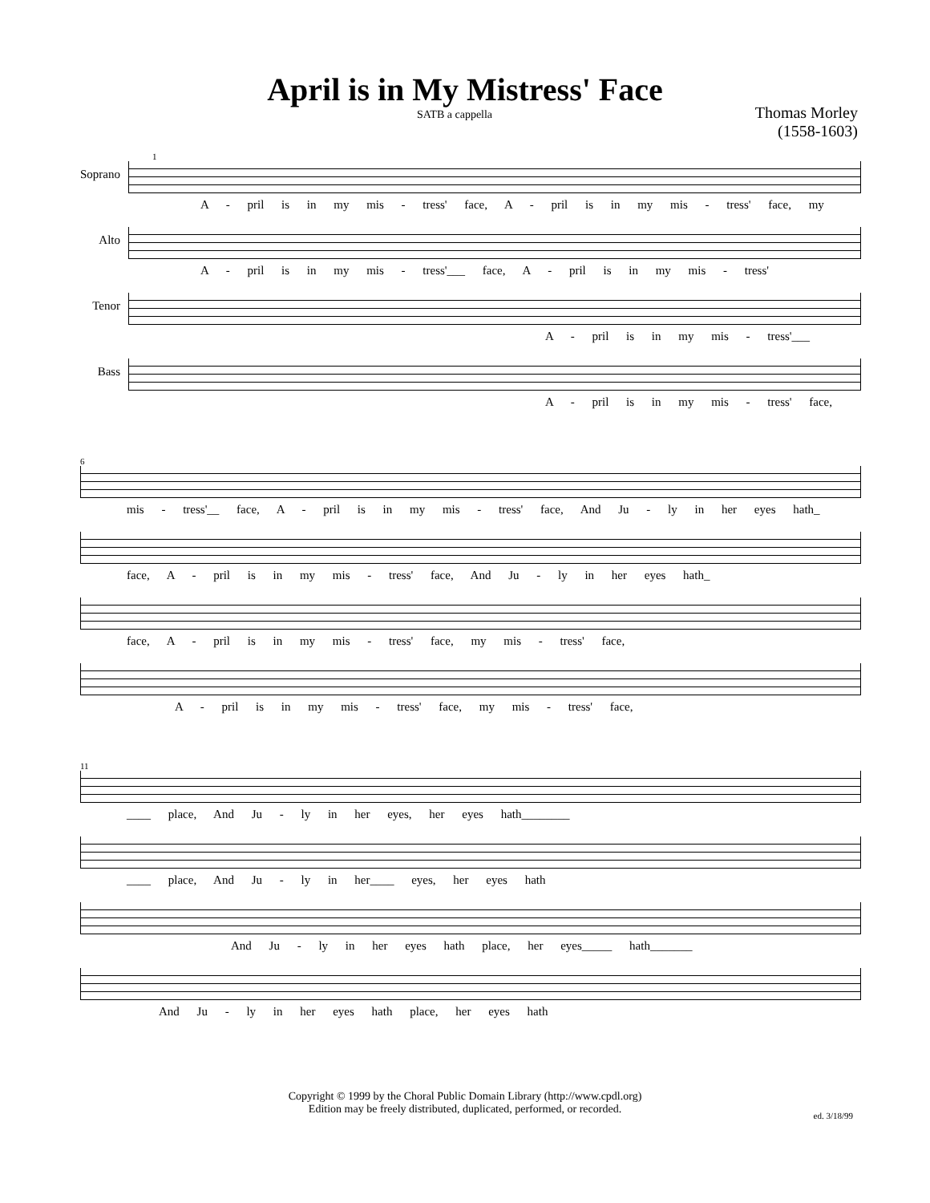April is in My Mistress' Face
SATB a cappella
Thomas Morley
(1558-1603)
1
Soprano
A - pril is in my mis - tress' face, A - pril is in my mis - tress' face, my
Alto
A - pril is in my mis - tress'___ face, A - pril is in my mis - tress'
Tenor
A - pril is in my mis - tress'___
Bass
A - pril is in my mis - tress' face,
6
mis - tress'__ face, A - pril is in my mis - tress' face, And Ju - ly in her eyes hath_
face, A - pril is in my mis - tress' face, And Ju - ly in her eyes hath_
face, A - pril is in my mis - tress' face, my mis - tress' face,
A - pril is in my mis - tress' face, my mis - tress' face,
11
____ place, And Ju - ly in her eyes, her eyes hath________
____ place, And Ju - ly in her____ eyes, her eyes hath
And Ju - ly in her eyes hath place, her eyes_____ hath_______
And Ju - ly in her eyes hath place, her eyes hath
Copyright © 1999 by the Choral Public Domain Library (http://www.cpdl.org)
Edition may be freely distributed, duplicated, performed, or recorded.
ed. 3/18/99